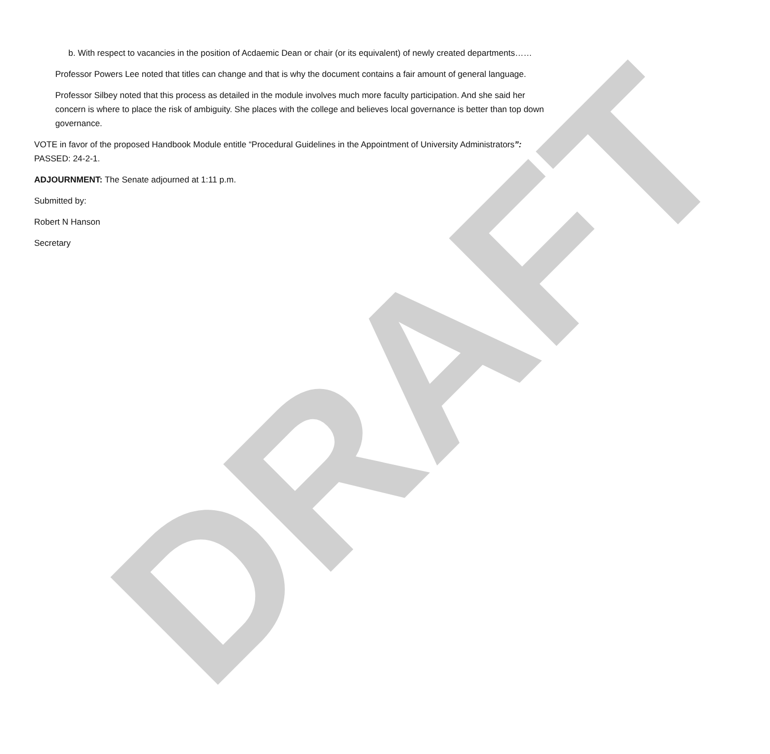b. With respect to vacancies in the position of Acdaemic Dean or chair (or its equivalent) of newly created departments……
Professor Powers Lee noted that titles can change and that is why the document contains a fair amount of general language.
Professor Silbey noted that this process as detailed in the module involves much more faculty participation. And she said her concern is where to place the risk of ambiguity. She places with the college and believes local governance is better than top down governance.
VOTE in favor of the proposed Handbook Module entitle “Procedural Guidelines in the Appointment of University Administrators”: PASSED: 24-2-1.
ADJOURNMENT: The Senate adjourned at 1:11 p.m.
Submitted by:
Robert N Hanson
Secretary
DRAFT